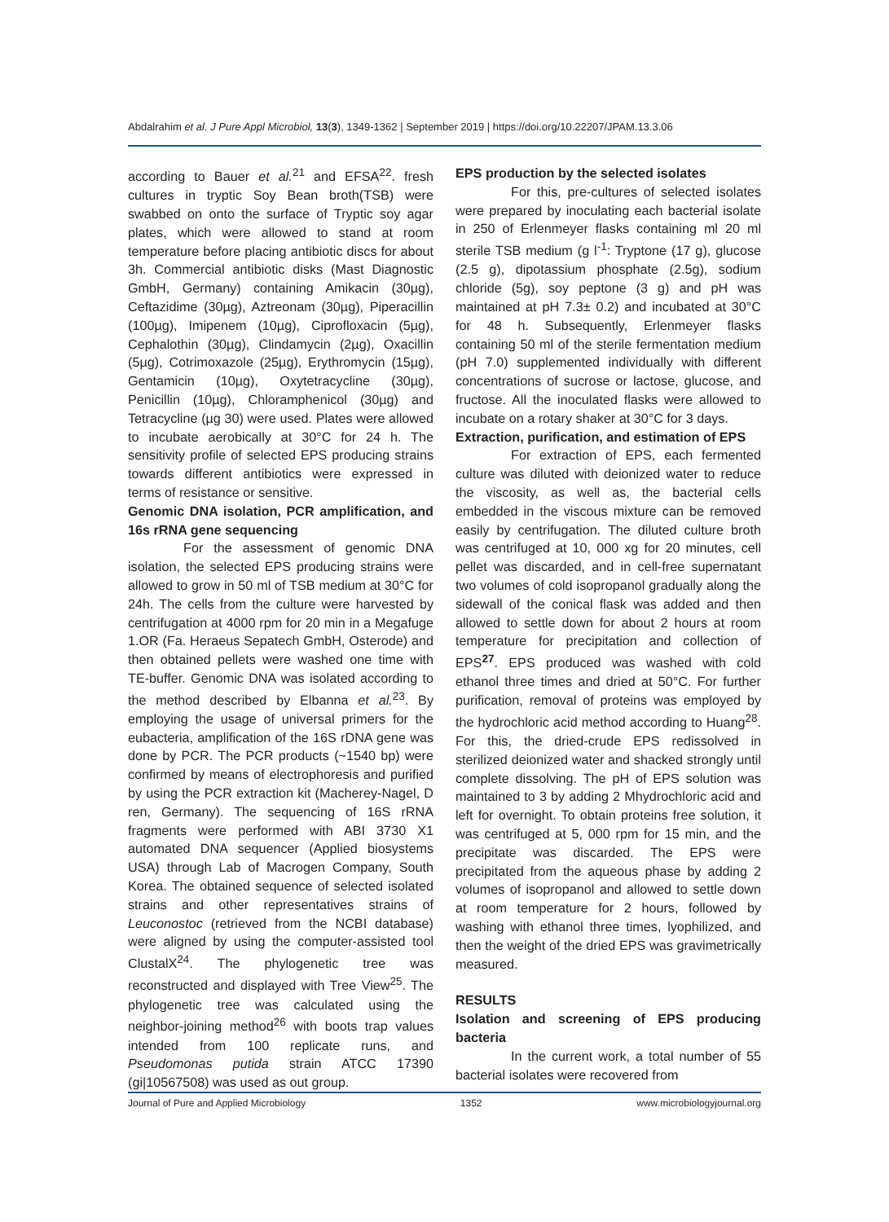Abdalrahim et al. J Pure Appl Microbiol, 13(3), 1349-1362 | September 2019 | https://doi.org/10.22207/JPAM.13.3.06
according to Bauer et al.<sup>21</sup> and EFSA<sup>22</sup>. fresh cultures in tryptic Soy Bean broth(TSB) were swabbed on onto the surface of Tryptic soy agar plates, which were allowed to stand at room temperature before placing antibiotic discs for about 3h. Commercial antibiotic disks (Mast Diagnostic GmbH, Germany) containing Amikacin (30µg), Ceftazidime (30µg), Aztreonam (30µg), Piperacillin (100µg), Imipenem (10µg), Ciprofloxacin (5µg), Cephalothin (30µg), Clindamycin (2µg), Oxacillin (5µg), Cotrimoxazole (25µg), Erythromycin (15µg), Gentamicin (10µg), Oxytetracycline (30µg), Penicillin (10µg), Chloramphenicol (30µg) and Tetracycline (µg 30) were used. Plates were allowed to incubate aerobically at 30°C for 24 h. The sensitivity profile of selected EPS producing strains towards different antibiotics were expressed in terms of resistance or sensitive.
Genomic DNA isolation, PCR amplification, and 16s rRNA gene sequencing
For the assessment of genomic DNA isolation, the selected EPS producing strains were allowed to grow in 50 ml of TSB medium at 30°C for 24h. The cells from the culture were harvested by centrifugation at 4000 rpm for 20 min in a Megafuge 1.OR (Fa. Heraeus Sepatech GmbH, Osterode) and then obtained pellets were washed one time with TE-buffer. Genomic DNA was isolated according to the method described by Elbanna et al.<sup>23</sup>. By employing the usage of universal primers for the eubacteria, amplification of the 16S rDNA gene was done by PCR. The PCR products (~1540 bp) were confirmed by means of electrophoresis and purified by using the PCR extraction kit (Macherey-Nagel, D ren, Germany). The sequencing of 16S rRNA fragments were performed with ABI 3730 X1 automated DNA sequencer (Applied biosystems USA) through Lab of Macrogen Company, South Korea. The obtained sequence of selected isolated strains and other representatives strains of Leuconostoc (retrieved from the NCBI database) were aligned by using the computer-assisted tool ClustalX<sup>24</sup>. The phylogenetic tree was reconstructed and displayed with Tree View<sup>25</sup>. The phylogenetic tree was calculated using the neighbor-joining method<sup>26</sup> with boots trap values intended from 100 replicate runs, and Pseudomonas putida strain ATCC 17390 (gi|10567508) was used as out group.
EPS production by the selected isolates
For this, pre-cultures of selected isolates were prepared by inoculating each bacterial isolate in 250 of Erlenmeyer flasks containing ml 20 ml sterile TSB medium (g l<sup>-1</sup>: Tryptone (17 g), glucose (2.5 g), dipotassium phosphate (2.5g), sodium chloride (5g), soy peptone (3 g) and pH was maintained at pH 7.3± 0.2) and incubated at 30°C for 48 h. Subsequently, Erlenmeyer flasks containing 50 ml of the sterile fermentation medium (pH 7.0) supplemented individually with different concentrations of sucrose or lactose, glucose, and fructose. All the inoculated flasks were allowed to incubate on a rotary shaker at 30°C for 3 days.
Extraction, purification, and estimation of EPS
For extraction of EPS, each fermented culture was diluted with deionized water to reduce the viscosity, as well as, the bacterial cells embedded in the viscous mixture can be removed easily by centrifugation. The diluted culture broth was centrifuged at 10, 000 xg for 20 minutes, cell pellet was discarded, and in cell-free supernatant two volumes of cold isopropanol gradually along the sidewall of the conical flask was added and then allowed to settle down for about 2 hours at room temperature for precipitation and collection of EPS<sup>27</sup>. EPS produced was washed with cold ethanol three times and dried at 50°C. For further purification, removal of proteins was employed by the hydrochloric acid method according to Huang<sup>28</sup>. For this, the dried-crude EPS redissolved in sterilized deionized water and shacked strongly until complete dissolving. The pH of EPS solution was maintained to 3 by adding 2 Mhydrochloric acid and left for overnight. To obtain proteins free solution, it was centrifuged at 5, 000 rpm for 15 min, and the precipitate was discarded. The EPS were precipitated from the aqueous phase by adding 2 volumes of isopropanol and allowed to settle down at room temperature for 2 hours, followed by washing with ethanol three times, lyophilized, and then the weight of the dried EPS was gravimetrically measured.
RESULTS
Isolation and screening of EPS producing bacteria
In the current work, a total number of 55 bacterial isolates were recovered from
Journal of Pure and Applied Microbiology 1352 www.microbiologyjournal.org